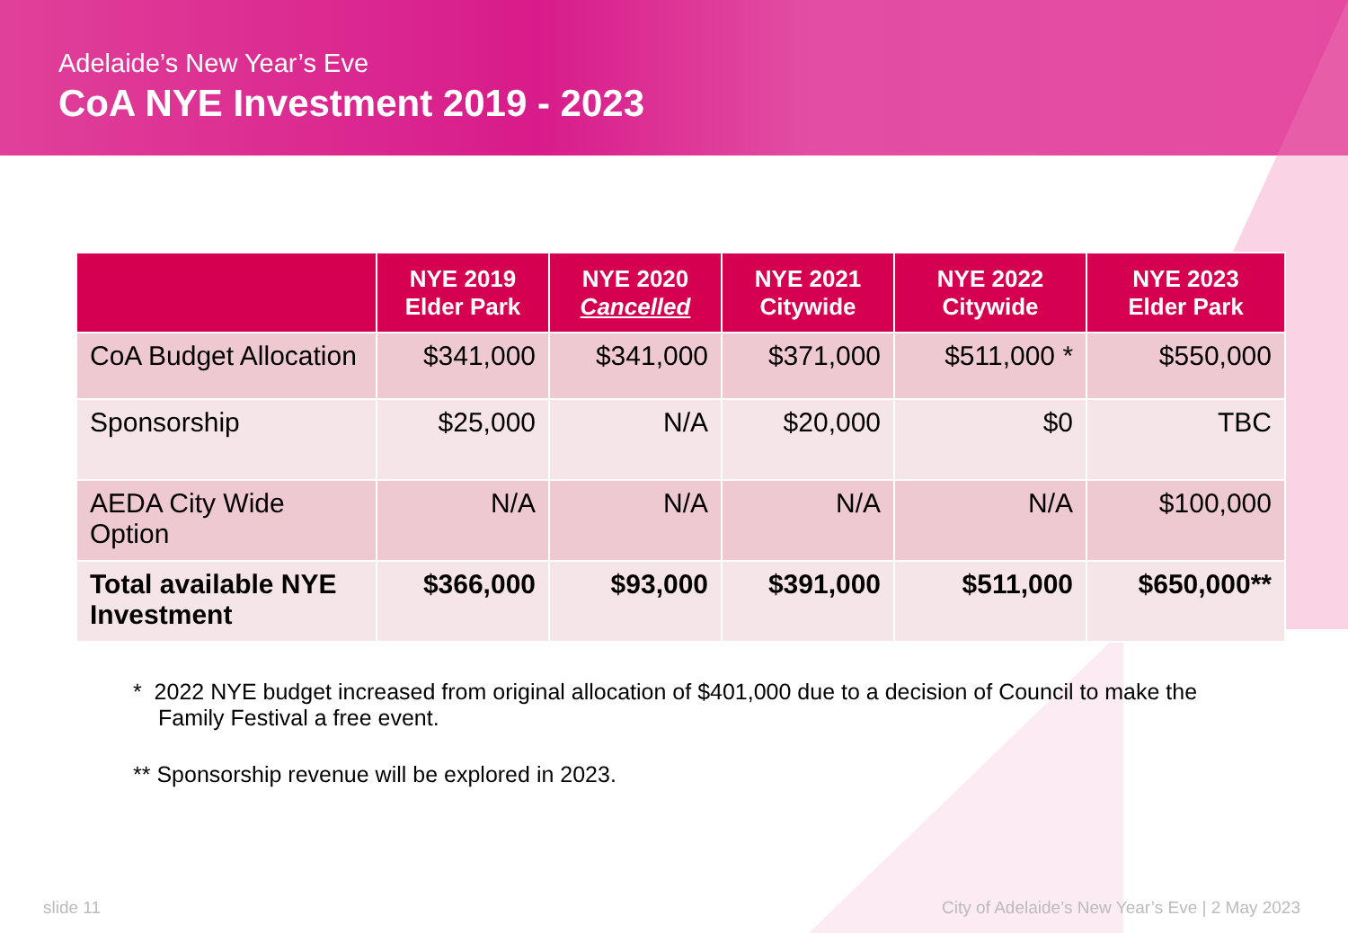Adelaide’s New Year’s Eve
CoA NYE Investment 2019 - 2023
| | NYE 2019 Elder Park | NYE 2020 Cancelled | NYE 2021 Citywide | NYE 2022 Citywide | NYE 2023 Elder Park |
| --- | --- | --- | --- | --- | --- |
| CoA Budget Allocation | $341,000 | $341,000 | $371,000 | $511,000 * | $550,000 |
| Sponsorship | $25,000 | N/A | $20,000 | $0 | TBC |
| AEDA City Wide Option | N/A | N/A | N/A | N/A | $100,000 |
| Total available NYE Investment | $366,000 | $93,000 | $391,000 | $511,000 | $650,000** |
* 2022 NYE budget increased from original allocation of $401,000 due to a decision of Council to make the Family Festival a free event.
** Sponsorship revenue will be explored in 2023.
slide 11
City of Adelaide’s New Year’s Eve | 2 May 2023